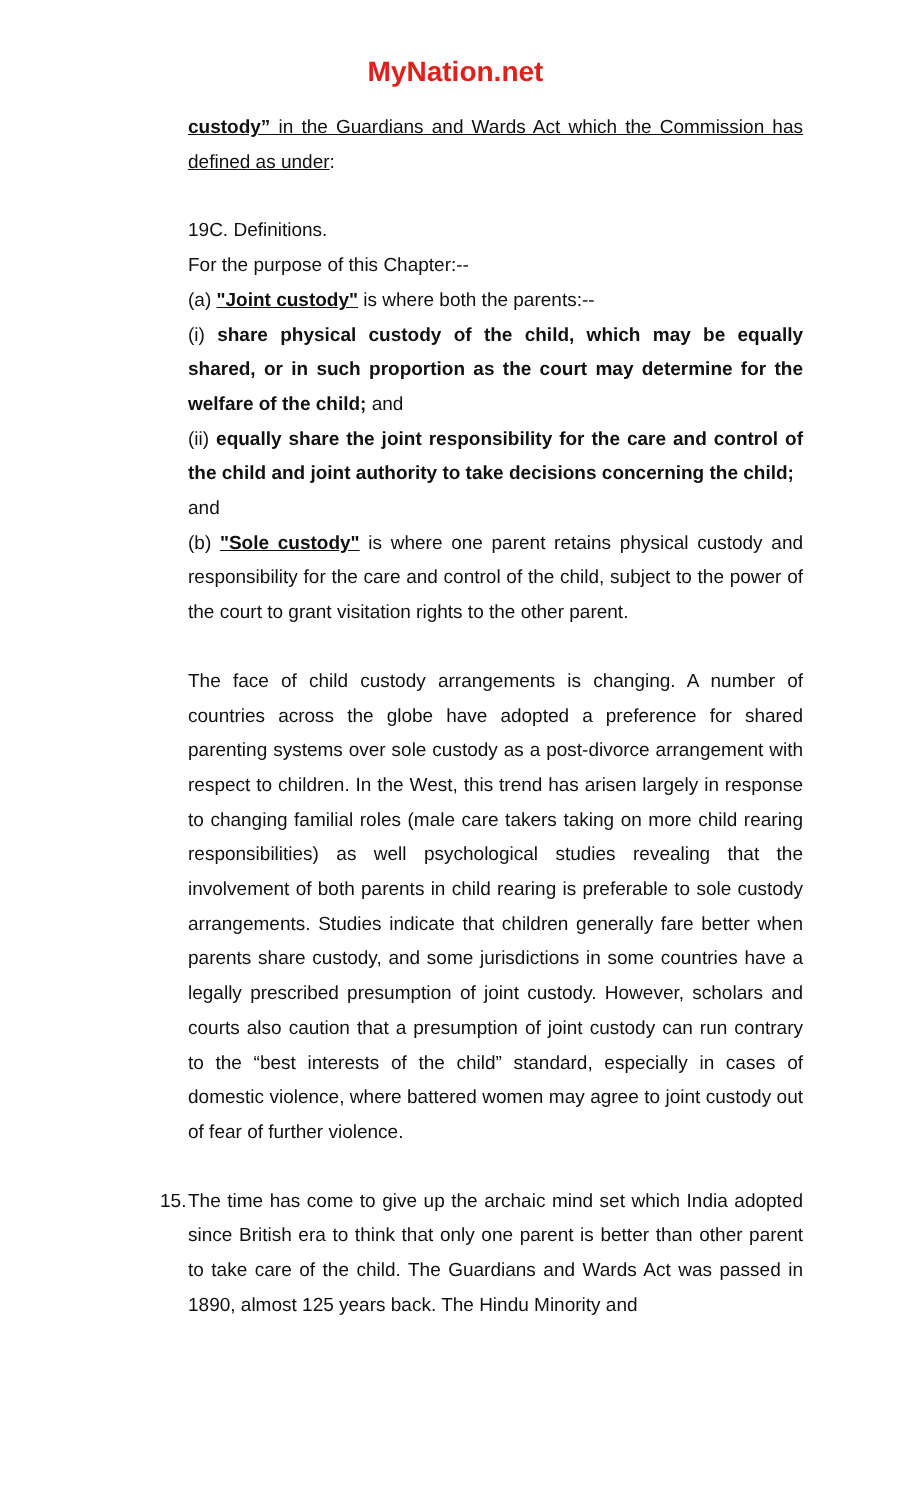MyNation.net
custody” in the Guardians and Wards Act which the Commission has defined as under:
19C. Definitions.
For the purpose of this Chapter:--
(a) "Joint custody" is where both the parents:--
(i) share physical custody of the child, which may be equally shared, or in such proportion as the court may determine for the welfare of the child; and
(ii) equally share the joint responsibility for the care and control of the child and joint authority to take decisions concerning the child;
and
(b) "Sole custody" is where one parent retains physical custody and responsibility for the care and control of the child, subject to the power of the court to grant visitation rights to the other parent.
The face of child custody arrangements is changing. A number of countries across the globe have adopted a preference for shared parenting systems over sole custody as a post-divorce arrangement with respect to children. In the West, this trend has arisen largely in response to changing familial roles (male care takers taking on more child rearing responsibilities) as well psychological studies revealing that the involvement of both parents in child rearing is preferable to sole custody arrangements. Studies indicate that children generally fare better when parents share custody, and some jurisdictions in some countries have a legally prescribed presumption of joint custody. However, scholars and courts also caution that a presumption of joint custody can run contrary to the “best interests of the child” standard, especially in cases of domestic violence, where battered women may agree to joint custody out of fear of further violence.
15.
The time has come to give up the archaic mind set which India adopted since British era to think that only one parent is better than other parent to take care of the child. The Guardians and Wards Act was passed in 1890, almost 125 years back. The Hindu Minority and